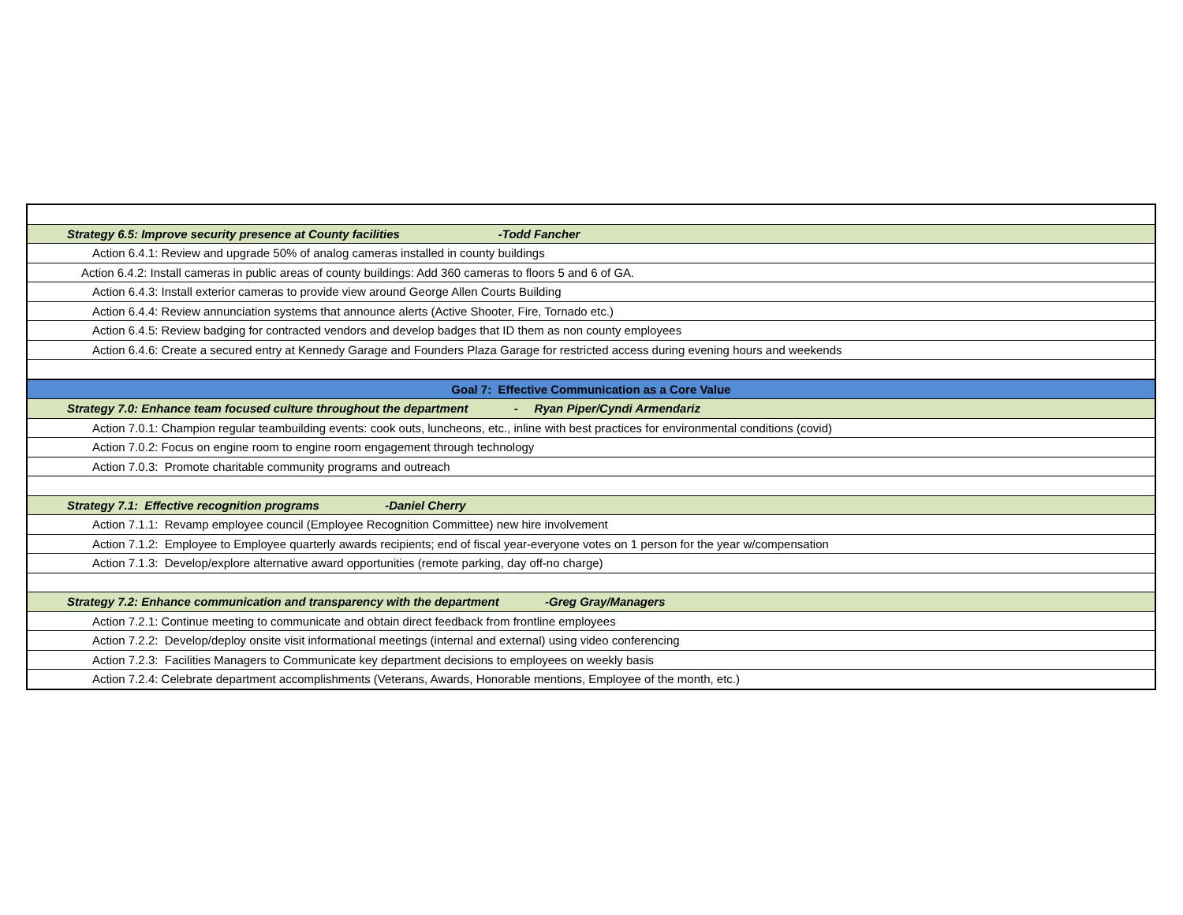| Strategy 6.5: Improve security presence at County facilities -Todd Fancher |
| Action 6.4.1: Review and upgrade 50% of analog cameras installed in county buildings |
| Action 6.4.2: Install cameras in public areas of county buildings: Add 360 cameras to floors 5 and 6 of GA. |
| Action 6.4.3: Install exterior cameras to provide view around George Allen Courts Building |
| Action 6.4.4: Review annunciation systems that announce alerts (Active Shooter, Fire, Tornado etc.) |
| Action 6.4.5: Review badging for contracted vendors and develop badges that ID them as non county employees |
| Action 6.4.6: Create a secured entry at Kennedy Garage and Founders Plaza Garage for restricted access during evening hours and weekends |
| Goal 7: Effective Communication as a Core Value |
| Strategy 7.0: Enhance team focused culture throughout the department - Ryan Piper/Cyndi Armendariz |
| Action 7.0.1: Champion regular teambuilding events: cook outs, luncheons, etc., inline with best practices for environmental conditions (covid) |
| Action 7.0.2: Focus on engine room to engine room engagement through technology |
| Action 7.0.3: Promote charitable community programs and outreach |
| Strategy 7.1: Effective recognition programs -Daniel Cherry |
| Action 7.1.1: Revamp employee council (Employee Recognition Committee) new hire involvement |
| Action 7.1.2: Employee to Employee quarterly awards recipients; end of fiscal year-everyone votes on 1 person for the year w/compensation |
| Action 7.1.3: Develop/explore alternative award opportunities (remote parking, day off-no charge) |
| Strategy 7.2: Enhance communication and transparency with the department -Greg Gray/Managers |
| Action 7.2.1: Continue meeting to communicate and obtain direct feedback from frontline employees |
| Action 7.2.2: Develop/deploy onsite visit informational meetings (internal and external) using video conferencing |
| Action 7.2.3: Facilities Managers to Communicate key department decisions to employees on weekly basis |
| Action 7.2.4: Celebrate department accomplishments (Veterans, Awards, Honorable mentions, Employee of the month, etc.) |